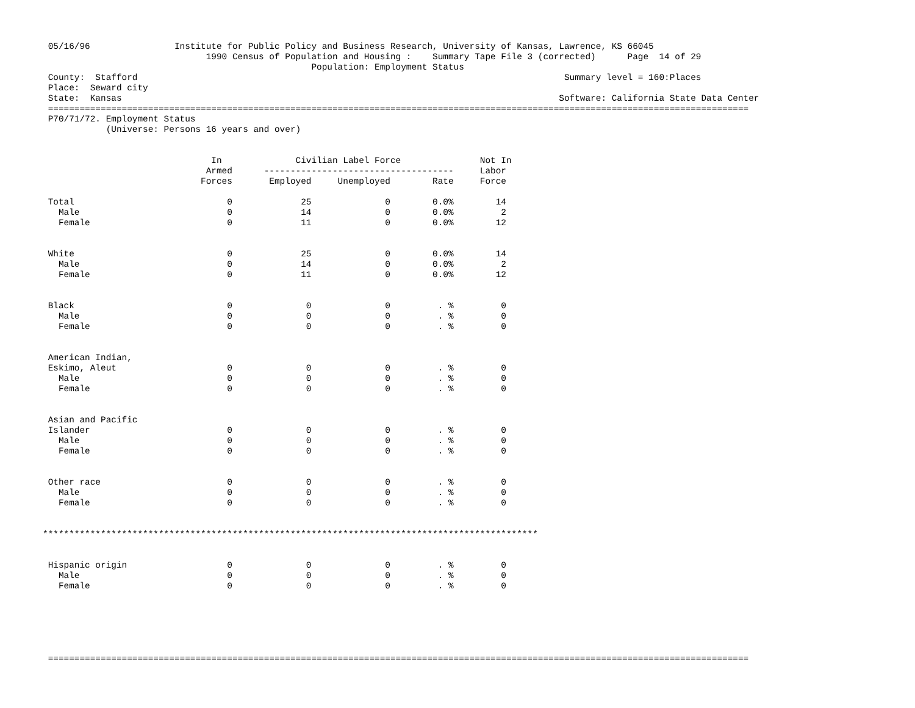05/16/96                Institute for Public Policy and Business Research, University of Kansas, Lawrence, KS 66045
                               1990 Census of Population and Housing :    Summary Tape File 3 (corrected)      Page  14 of 29
                                                   Population: Employment Status
 County:  Stafford                                                                                 Summary level = 160:Places
 Place:  Seward city
 State:  Kansas                                                                                   Software: California State Data Center
 =====================================================================================================================================
 P70/71/72. Employment Status
            (Universe: Persons 16 years and over)


                                In              Civilian Label Force               Not In
                               Armed      ------------------------------------     Labor
                              Forces       Employed     Unemployed        Rate     Force

 Total                             0             25              0        0.0%        14
   Male                            0             14              0        0.0%         2
   Female                          0             11              0        0.0%        12


 White                             0             25              0        0.0%        14
   Male                            0             14              0        0.0%         2
   Female                          0             11              0        0.0%        12


 Black                             0              0              0         . %         0
   Male                            0              0              0         . %         0
   Female                          0              0              0         . %         0


 American Indian,
 Eskimo, Aleut                     0              0              0         . %         0
   Male                            0              0              0         . %         0
   Female                          0              0              0         . %         0


 Asian and Pacific
 Islander                          0              0              0         . %         0
   Male                            0              0              0         . %         0
   Female                          0              0              0         . %         0


 Other race                        0              0              0         . %         0
   Male                            0              0              0         . %         0
   Female                          0              0              0         . %         0


**********************************************************************************************


 Hispanic origin                   0              0              0         . %         0
   Male                            0              0              0         . %         0
   Female                          0              0              0         . %         0






 =====================================================================================================================================